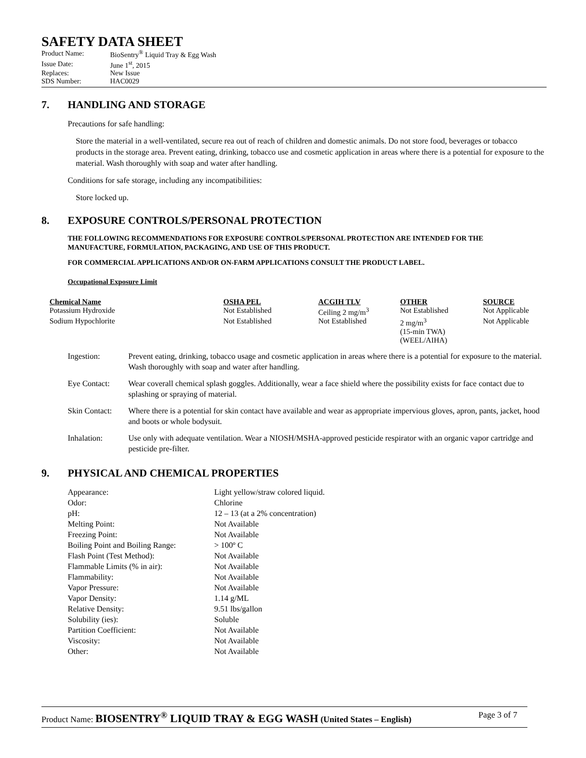SAFETY DATA SHEET
| Product Name: | BioSentry<sup>®</sup> Liquid Tray & Egg Wash |
| Issue Date: | June 1<sup>st</sup>, 2015 |
| Replaces: | New Issue |
| SDS Number: | HAC0029 |
7. HANDLING AND STORAGE
Precautions for safe handling:
Store the material in a well-ventilated, secure rea out of reach of children and domestic animals. Do not store food, beverages or tobacco products in the storage area. Prevent eating, drinking, tobacco use and cosmetic application in areas where there is a potential for exposure to the material. Wash thoroughly with soap and water after handling.
Conditions for safe storage, including any incompatibilities:
Store locked up.
8. EXPOSURE CONTROLS/PERSONAL PROTECTION
THE FOLLOWING RECOMMENDATIONS FOR EXPOSURE CONTROLS/PERSONAL PROTECTION ARE INTENDED FOR THE MANUFACTURE, FORMULATION, PACKAGING, AND USE OF THIS PRODUCT.
FOR COMMERCIAL APPLICATIONS AND/OR ON-FARM APPLICATIONS CONSULT THE PRODUCT LABEL.
Occupational Exposure Limit
| Chemical Name | OSHA PEL | ACGIH TLV | OTHER | SOURCE |
| --- | --- | --- | --- | --- |
| Potassium Hydroxide | Not Established | Ceiling 2 mg/m<sup>3</sup> | Not Established | Not Applicable |
| Sodium Hypochlorite | Not Established | Not Established | 2 mg/m<sup>3</sup> (15-min TWA) (WEEL/AIHA) | Not Applicable |
| Ingestion: | Prevent eating, drinking, tobacco usage and cosmetic application in areas where there is a potential for exposure to the material. Wash thoroughly with soap and water after handling. |
| Eye Contact: | Wear coverall chemical splash goggles. Additionally, wear a face shield where the possibility exists for face contact due to splashing or spraying of material. |
| Skin Contact: | Where there is a potential for skin contact have available and wear as appropriate impervious gloves, apron, pants, jacket, hood and boots or whole bodysuit. |
| Inhalation: | Use only with adequate ventilation. Wear a NIOSH/MSHA-approved pesticide respirator with an organic vapor cartridge and pesticide pre-filter. |
9. PHYSICAL AND CHEMICAL PROPERTIES
| Appearance: | Light yellow/straw colored liquid. |
| Odor: | Chlorine |
| pH: | 12 – 13 (at a 2% concentration) |
| Melting Point: | Not Available |
| Freezing Point: | Not Available |
| Boiling Point and Boiling Range: | > 100º C |
| Flash Point (Test Method): | Not Available |
| Flammable Limits (% in air): | Not Available |
| Flammability: | Not Available |
| Vapor Pressure: | Not Available |
| Vapor Density: | 1.14 g/ML |
| Relative Density: | 9.51 lbs/gallon |
| Solubility (ies): | Soluble |
| Partition Coefficient: | Not Available |
| Viscosity: | Not Available |
| Other: | Not Available |
Product Name: BIOSENTRY<sup>®</sup> LIQUID TRAY & EGG WASH (United States – English)
Page 3 of 7